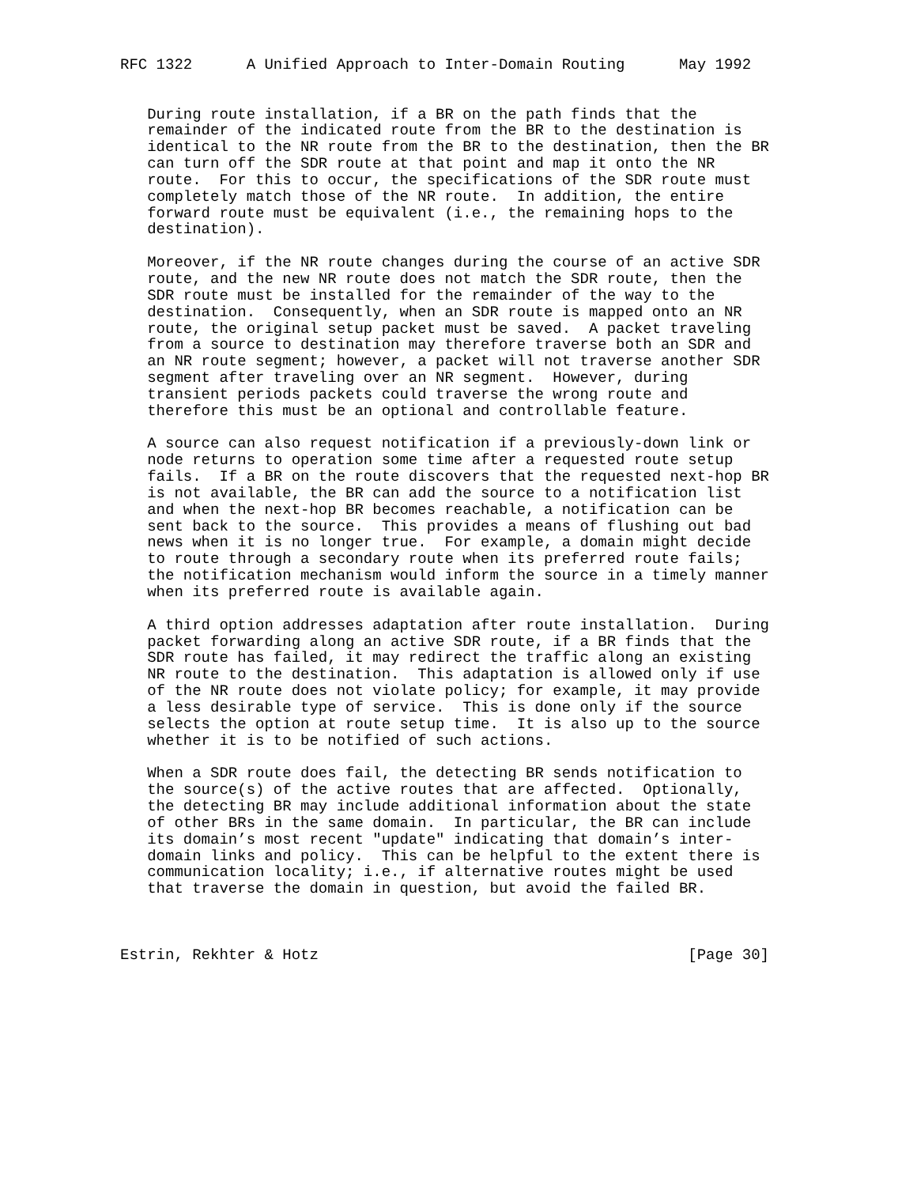RFC 1322      A Unified Approach to Inter-Domain Routing      May 1992


   During route installation, if a BR on the path finds that the
   remainder of the indicated route from the BR to the destination is
   identical to the NR route from the BR to the destination, then the BR
   can turn off the SDR route at that point and map it onto the NR
   route.  For this to occur, the specifications of the SDR route must
   completely match those of the NR route.  In addition, the entire
   forward route must be equivalent (i.e., the remaining hops to the
   destination).

   Moreover, if the NR route changes during the course of an active SDR
   route, and the new NR route does not match the SDR route, then the
   SDR route must be installed for the remainder of the way to the
   destination.  Consequently, when an SDR route is mapped onto an NR
   route, the original setup packet must be saved.  A packet traveling
   from a source to destination may therefore traverse both an SDR and
   an NR route segment; however, a packet will not traverse another SDR
   segment after traveling over an NR segment.  However, during
   transient periods packets could traverse the wrong route and
   therefore this must be an optional and controllable feature.

   A source can also request notification if a previously-down link or
   node returns to operation some time after a requested route setup
   fails.  If a BR on the route discovers that the requested next-hop BR
   is not available, the BR can add the source to a notification list
   and when the next-hop BR becomes reachable, a notification can be
   sent back to the source.  This provides a means of flushing out bad
   news when it is no longer true.  For example, a domain might decide
   to route through a secondary route when its preferred route fails;
   the notification mechanism would inform the source in a timely manner
   when its preferred route is available again.

   A third option addresses adaptation after route installation.  During
   packet forwarding along an active SDR route, if a BR finds that the
   SDR route has failed, it may redirect the traffic along an existing
   NR route to the destination.  This adaptation is allowed only if use
   of the NR route does not violate policy; for example, it may provide
   a less desirable type of service.  This is done only if the source
   selects the option at route setup time.  It is also up to the source
   whether it is to be notified of such actions.

   When a SDR route does fail, the detecting BR sends notification to
   the source(s) of the active routes that are affected.  Optionally,
   the detecting BR may include additional information about the state
   of other BRs in the same domain.  In particular, the BR can include
   its domain’s most recent "update" indicating that domain’s inter-
   domain links and policy.  This can be helpful to the extent there is
   communication locality; i.e., if alternative routes might be used
   that traverse the domain in question, but avoid the failed BR.



Estrin, Rekhter & Hotz                                         [Page 30]